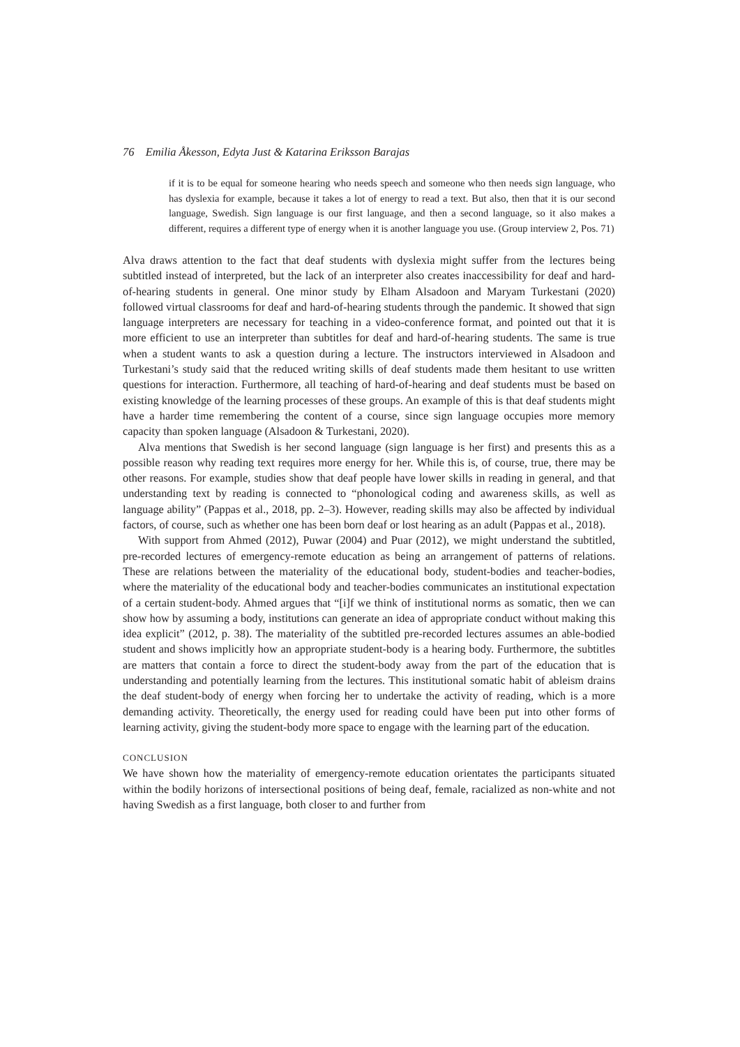76 Emilia Åkesson, Edyta Just & Katarina Eriksson Barajas
if it is to be equal for someone hearing who needs speech and someone who then needs sign language, who has dyslexia for example, because it takes a lot of energy to read a text. But also, then that it is our second language, Swedish. Sign language is our first language, and then a second language, so it also makes a different, requires a different type of energy when it is another language you use. (Group interview 2, Pos. 71)
Alva draws attention to the fact that deaf students with dyslexia might suffer from the lectures being subtitled instead of interpreted, but the lack of an interpreter also creates inaccessibility for deaf and hard-of-hearing students in general. One minor study by Elham Alsadoon and Maryam Turkestani (2020) followed virtual classrooms for deaf and hard-of-hearing students through the pandemic. It showed that sign language interpreters are necessary for teaching in a video-conference format, and pointed out that it is more efficient to use an interpreter than subtitles for deaf and hard-of-hearing students. The same is true when a student wants to ask a question during a lecture. The instructors interviewed in Alsadoon and Turkestani’s study said that the reduced writing skills of deaf students made them hesitant to use written questions for interaction. Furthermore, all teaching of hard-of-hearing and deaf students must be based on existing knowledge of the learning processes of these groups. An example of this is that deaf students might have a harder time remembering the content of a course, since sign language occupies more memory capacity than spoken language (Alsadoon & Turkestani, 2020).
Alva mentions that Swedish is her second language (sign language is her first) and presents this as a possible reason why reading text requires more energy for her. While this is, of course, true, there may be other reasons. For example, studies show that deaf people have lower skills in reading in general, and that understanding text by reading is connected to “phonological coding and awareness skills, as well as language ability” (Pappas et al., 2018, pp. 2–3). However, reading skills may also be affected by individual factors, of course, such as whether one has been born deaf or lost hearing as an adult (Pappas et al., 2018).
With support from Ahmed (2012), Puwar (2004) and Puar (2012), we might understand the subtitled, pre-recorded lectures of emergency-remote education as being an arrangement of patterns of relations. These are relations between the materiality of the educational body, student-bodies and teacher-bodies, where the materiality of the educational body and teacher-bodies communicates an institutional expectation of a certain student-body. Ahmed argues that “[i]f we think of institutional norms as somatic, then we can show how by assuming a body, institutions can generate an idea of appropriate conduct without making this idea explicit” (2012, p. 38). The materiality of the subtitled pre-recorded lectures assumes an able-bodied student and shows implicitly how an appropriate student-body is a hearing body. Furthermore, the subtitles are matters that contain a force to direct the student-body away from the part of the education that is understanding and potentially learning from the lectures. This institutional somatic habit of ableism drains the deaf student-body of energy when forcing her to undertake the activity of reading, which is a more demanding activity. Theoretically, the energy used for reading could have been put into other forms of learning activity, giving the student-body more space to engage with the learning part of the education.
CONCLUSION
We have shown how the materiality of emergency-remote education orientates the participants situated within the bodily horizons of intersectional positions of being deaf, female, racialized as non-white and not having Swedish as a first language, both closer to and further from